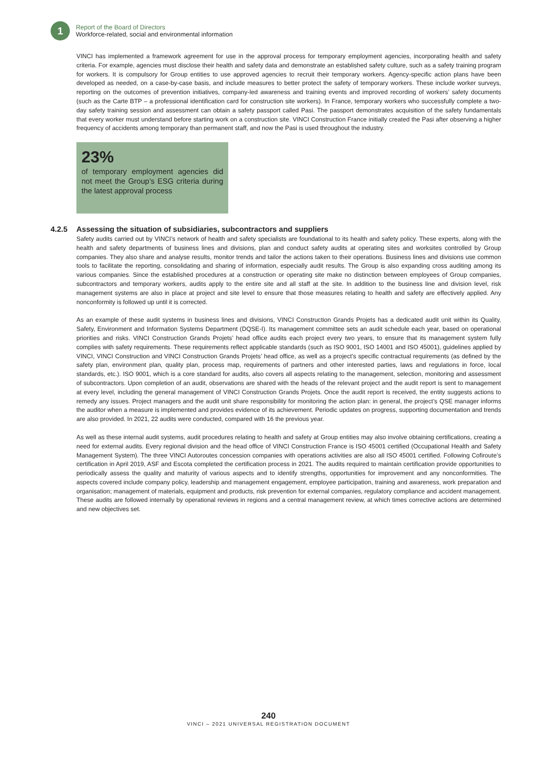1
Report of the Board of Directors
Workforce-related, social and environmental information
VINCI has implemented a framework agreement for use in the approval process for temporary employment agencies, incorporating health and safety criteria. For example, agencies must disclose their health and safety data and demonstrate an established safety culture, such as a safety training program for workers. It is compulsory for Group entities to use approved agencies to recruit their temporary workers. Agency-specific action plans have been developed as needed, on a case-by-case basis, and include measures to better protect the safety of temporary workers. These include worker surveys, reporting on the outcomes of prevention initiatives, company-led awareness and training events and improved recording of workers’ safety documents (such as the Carte BTP – a professional identification card for construction site workers). In France, temporary workers who successfully complete a two-day safety training session and assessment can obtain a safety passport called Pasi. The passport demonstrates acquisition of the safety fundamentals that every worker must understand before starting work on a construction site. VINCI Construction France initially created the Pasi after observing a higher frequency of accidents among temporary than permanent staff, and now the Pasi is used throughout the industry.
23%
of temporary employment agencies did not meet the Group’s ESG criteria during the latest approval process
4.2.5 Assessing the situation of subsidiaries, subcontractors and suppliers
Safety audits carried out by VINCI’s network of health and safety specialists are foundational to its health and safety policy. These experts, along with the health and safety departments of business lines and divisions, plan and conduct safety audits at operating sites and worksites controlled by Group companies. They also share and analyse results, monitor trends and tailor the actions taken to their operations. Business lines and divisions use common tools to facilitate the reporting, consolidating and sharing of information, especially audit results. The Group is also expanding cross auditing among its various companies. Since the established procedures at a construction or operating site make no distinction between employees of Group companies, subcontractors and temporary workers, audits apply to the entire site and all staff at the site. In addition to the business line and division level, risk management systems are also in place at project and site level to ensure that those measures relating to health and safety are effectively applied. Any nonconformity is followed up until it is corrected.
As an example of these audit systems in business lines and divisions, VINCI Construction Grands Projets has a dedicated audit unit within its Quality, Safety, Environment and Information Systems Department (DQSE-I). Its management committee sets an audit schedule each year, based on operational priorities and risks. VINCI Construction Grands Projets’ head office audits each project every two years, to ensure that its management system fully complies with safety requirements. These requirements reflect applicable standards (such as ISO 9001, ISO 14001 and ISO 45001), guidelines applied by VINCI, VINCI Construction and VINCI Construction Grands Projets’ head office, as well as a project’s specific contractual requirements (as defined by the safety plan, environment plan, quality plan, process map, requirements of partners and other interested parties, laws and regulations in force, local standards, etc.). ISO 9001, which is a core standard for audits, also covers all aspects relating to the management, selection, monitoring and assessment of subcontractors. Upon completion of an audit, observations are shared with the heads of the relevant project and the audit report is sent to management at every level, including the general management of VINCI Construction Grands Projets. Once the audit report is received, the entity suggests actions to remedy any issues. Project managers and the audit unit share responsibility for monitoring the action plan: in general, the project’s QSE manager informs the auditor when a measure is implemented and provides evidence of its achievement. Periodic updates on progress, supporting documentation and trends are also provided. In 2021, 22 audits were conducted, compared with 16 the previous year.
As well as these internal audit systems, audit procedures relating to health and safety at Group entities may also involve obtaining certifications, creating a need for external audits. Every regional division and the head office of VINCI Construction France is ISO 45001 certified (Occupational Health and Safety Management System). The three VINCI Autoroutes concession companies with operations activities are also all ISO 45001 certified. Following Cofiroute’s certification in April 2019, ASF and Escota completed the certification process in 2021. The audits required to maintain certification provide opportunities to periodically assess the quality and maturity of various aspects and to identify strengths, opportunities for improvement and any nonconformities. The aspects covered include company policy, leadership and management engagement, employee participation, training and awareness, work preparation and organisation; management of materials, equipment and products, risk prevention for external companies, regulatory compliance and accident management. These audits are followed internally by operational reviews in regions and a central management review, at which times corrective actions are determined and new objectives set.
240
VINCI – 2021 UNIVERSAL REGISTRATION DOCUMENT